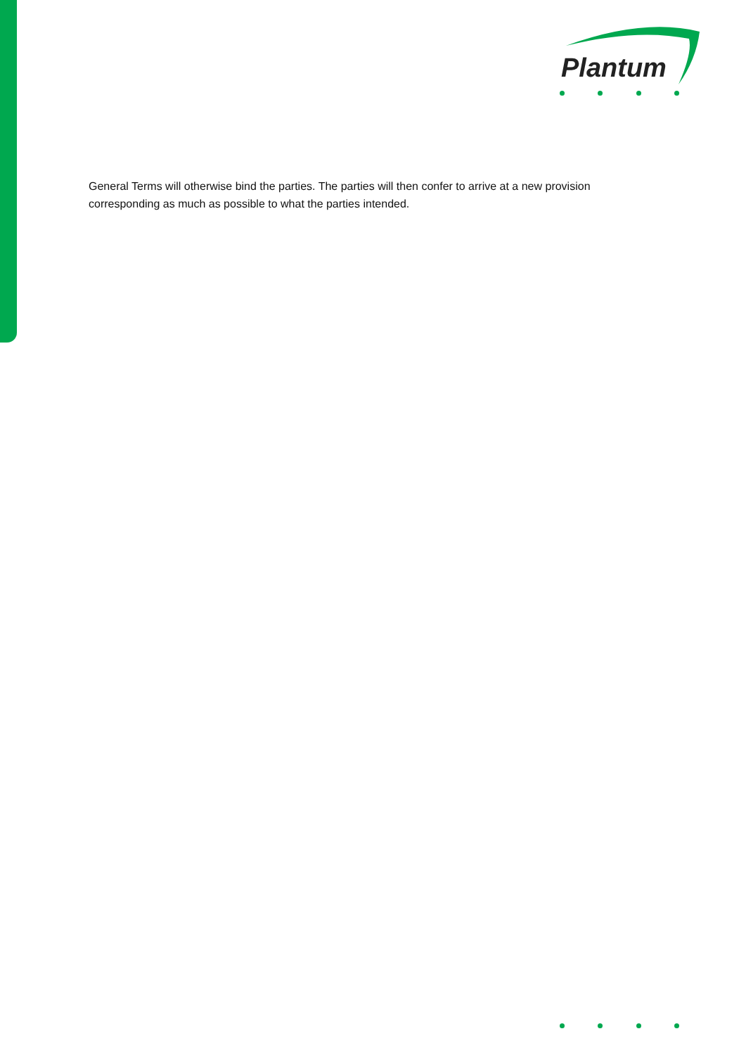Plantum
General Terms will otherwise bind the parties. The parties will then confer to arrive at a new provision corresponding as much as possible to what the parties intended.